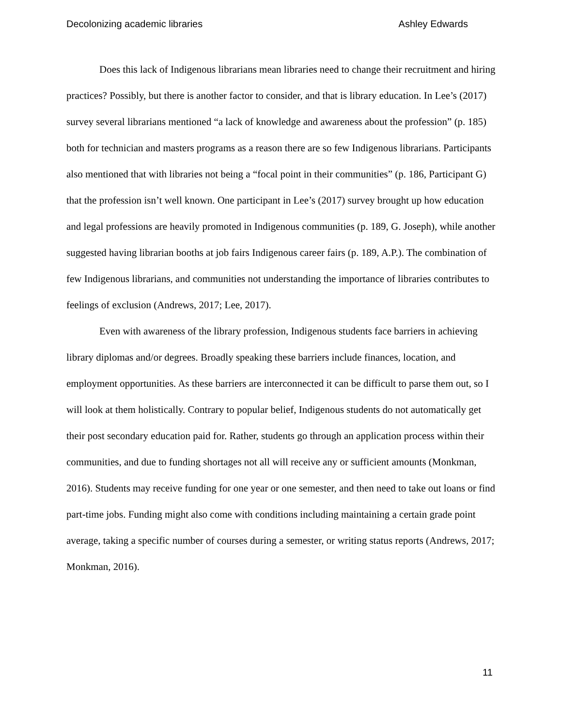Decolonizing academic libraries Ashley Edwards
Does this lack of Indigenous librarians mean libraries need to change their recruitment and hiring practices? Possibly, but there is another factor to consider, and that is library education. In Lee’s (2017) survey several librarians mentioned “a lack of knowledge and awareness about the profession” (p. 185) both for technician and masters programs as a reason there are so few Indigenous librarians. Participants also mentioned that with libraries not being a “focal point in their communities” (p. 186, Participant G) that the profession isn’t well known. One participant in Lee’s (2017) survey brought up how education and legal professions are heavily promoted in Indigenous communities (p. 189, G. Joseph), while another suggested having librarian booths at job fairs Indigenous career fairs (p. 189, A.P.). The combination of few Indigenous librarians, and communities not understanding the importance of libraries contributes to feelings of exclusion (Andrews, 2017; Lee, 2017).
Even with awareness of the library profession, Indigenous students face barriers in achieving library diplomas and/or degrees. Broadly speaking these barriers include finances, location, and employment opportunities. As these barriers are interconnected it can be difficult to parse them out, so I will look at them holistically. Contrary to popular belief, Indigenous students do not automatically get their post secondary education paid for. Rather, students go through an application process within their communities, and due to funding shortages not all will receive any or sufficient amounts (Monkman, 2016). Students may receive funding for one year or one semester, and then need to take out loans or find part-time jobs. Funding might also come with conditions including maintaining a certain grade point average, taking a specific number of courses during a semester, or writing status reports (Andrews, 2017; Monkman, 2016).
11